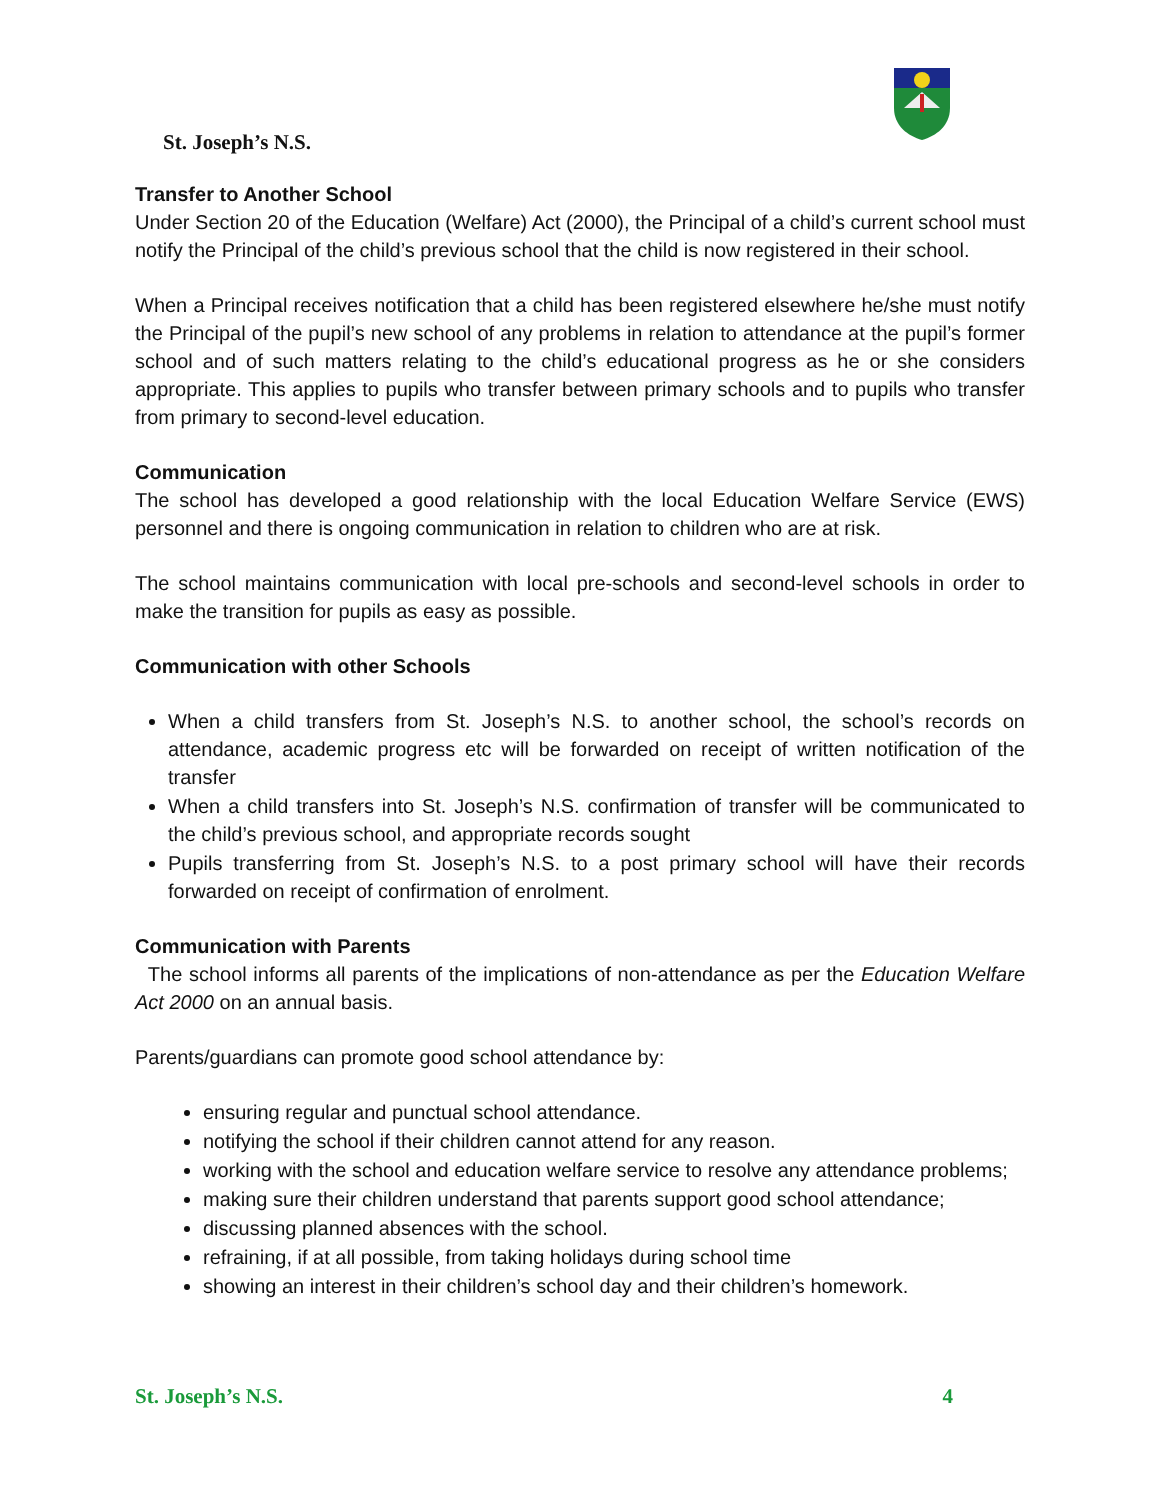St. Joseph’s N.S.
Transfer to Another School
Under Section 20 of the Education (Welfare) Act (2000), the Principal of a child’s current school must notify the Principal of the child’s previous school that the child is now registered in their school.
When a Principal receives notification that a child has been registered elsewhere he/she must notify the Principal of the pupil’s new school of any problems in relation to attendance at the pupil’s former school and of such matters relating to the child’s educational progress as he or she considers appropriate. This applies to pupils who transfer between primary schools and to pupils who transfer from primary to second-level education.
Communication
The school has developed a good relationship with the local Education Welfare Service (EWS) personnel and there is ongoing communication in relation to children who are at risk.
The school maintains communication with local pre-schools and second-level schools in order to make the transition for pupils as easy as possible.
Communication with other Schools
When a child transfers from St. Joseph’s N.S. to another school, the school’s records on attendance, academic progress etc will be forwarded on receipt of written notification of the transfer
When a child transfers into St. Joseph’s N.S. confirmation of transfer will be communicated to the child’s previous school, and appropriate records sought
Pupils transferring from St. Joseph’s N.S. to a post primary school will have their records forwarded on receipt of confirmation of enrolment.
Communication with Parents
The school informs all parents of the implications of non-attendance as per the Education Welfare Act 2000 on an annual basis.
Parents/guardians can promote good school attendance by:
ensuring regular and punctual school attendance.
notifying the school if their children cannot attend for any reason.
working with the school and education welfare service to resolve any attendance problems;
making sure their children understand that parents support good school attendance;
discussing planned absences with the school.
refraining, if at all possible, from taking holidays during school time
showing an interest in their children’s school day and their children’s homework.
St. Joseph’s N.S. 4